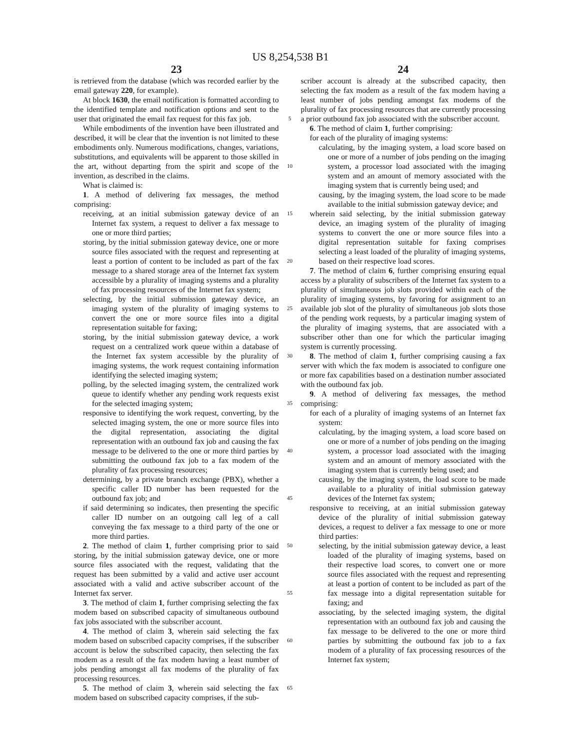US 8,254,538 B1
23
is retrieved from the database (which was recorded earlier by the email gateway 220, for example).
At block 1630, the email notification is formatted according to the identified template and notification options and sent to the user that originated the email fax request for this fax job.
While embodiments of the invention have been illustrated and described, it will be clear that the invention is not limited to these embodiments only. Numerous modifications, changes, variations, substitutions, and equivalents will be apparent to those skilled in the art, without departing from the spirit and scope of the invention, as described in the claims.
What is claimed is:
1. A method of delivering fax messages, the method comprising:
receiving, at an initial submission gateway device of an Internet fax system, a request to deliver a fax message to one or more third parties;
storing, by the initial submission gateway device, one or more source files associated with the request and representing at least a portion of content to be included as part of the fax message to a shared storage area of the Internet fax system accessible by a plurality of imaging systems and a plurality of fax processing resources of the Internet fax system;
selecting, by the initial submission gateway device, an imaging system of the plurality of imaging systems to convert the one or more source files into a digital representation suitable for faxing;
storing, by the initial submission gateway device, a work request on a centralized work queue within a database of the Internet fax system accessible by the plurality of imaging systems, the work request containing information identifying the selected imaging system;
polling, by the selected imaging system, the centralized work queue to identify whether any pending work requests exist for the selected imaging system;
responsive to identifying the work request, converting, by the selected imaging system, the one or more source files into the digital representation, associating the digital representation with an outbound fax job and causing the fax message to be delivered to the one or more third parties by submitting the outbound fax job to a fax modem of the plurality of fax processing resources;
determining, by a private branch exchange (PBX), whether a specific caller ID number has been requested for the outbound fax job; and
if said determining so indicates, then presenting the specific caller ID number on an outgoing call leg of a call conveying the fax message to a third party of the one or more third parties.
2. The method of claim 1, further comprising prior to said storing, by the initial submission gateway device, one or more source files associated with the request, validating that the request has been submitted by a valid and active user account associated with a valid and active subscriber account of the Internet fax server.
3. The method of claim 1, further comprising selecting the fax modem based on subscribed capacity of simultaneous outbound fax jobs associated with the subscriber account.
4. The method of claim 3, wherein said selecting the fax modem based on subscribed capacity comprises, if the subscriber account is below the subscribed capacity, then selecting the fax modem as a result of the fax modem having a least number of jobs pending amongst all fax modems of the plurality of fax processing resources.
5. The method of claim 3, wherein said selecting the fax modem based on subscribed capacity comprises, if the sub-
5
10
15
20
25
30
35
40
45
50
55
60
65
24
scriber account is already at the subscribed capacity, then selecting the fax modem as a result of the fax modem having a least number of jobs pending amongst fax modems of the plurality of fax processing resources that are currently processing a prior outbound fax job associated with the subscriber account.
6. The method of claim 1, further comprising:
for each of the plurality of imaging systems:
calculating, by the imaging system, a load score based on one or more of a number of jobs pending on the imaging system, a processor load associated with the imaging system and an amount of memory associated with the imaging system that is currently being used; and
causing, by the imaging system, the load score to be made available to the initial submission gateway device; and
wherein said selecting, by the initial submission gateway device, an imaging system of the plurality of imaging systems to convert the one or more source files into a digital representation suitable for faxing comprises selecting a least loaded of the plurality of imaging systems, based on their respective load scores.
7. The method of claim 6, further comprising ensuring equal access by a plurality of subscribers of the Internet fax system to a plurality of simultaneous job slots provided within each of the plurality of imaging systems, by favoring for assignment to an available job slot of the plurality of simultaneous job slots those of the pending work requests, by a particular imaging system of the plurality of imaging systems, that are associated with a subscriber other than one for which the particular imaging system is currently processing.
8. The method of claim 1, further comprising causing a fax server with which the fax modem is associated to configure one or more fax capabilities based on a destination number associated with the outbound fax job.
9. A method of delivering fax messages, the method comprising:
for each of a plurality of imaging systems of an Internet fax system:
calculating, by the imaging system, a load score based on one or more of a number of jobs pending on the imaging system, a processor load associated with the imaging system and an amount of memory associated with the imaging system that is currently being used; and
causing, by the imaging system, the load score to be made available to a plurality of initial submission gateway devices of the Internet fax system;
responsive to receiving, at an initial submission gateway device of the plurality of initial submission gateway devices, a request to deliver a fax message to one or more third parties:
selecting, by the initial submission gateway device, a least loaded of the plurality of imaging systems, based on their respective load scores, to convert one or more source files associated with the request and representing at least a portion of content to be included as part of the fax message into a digital representation suitable for faxing; and
associating, by the selected imaging system, the digital representation with an outbound fax job and causing the fax message to be delivered to the one or more third parties by submitting the outbound fax job to a fax modem of a plurality of fax processing resources of the Internet fax system;